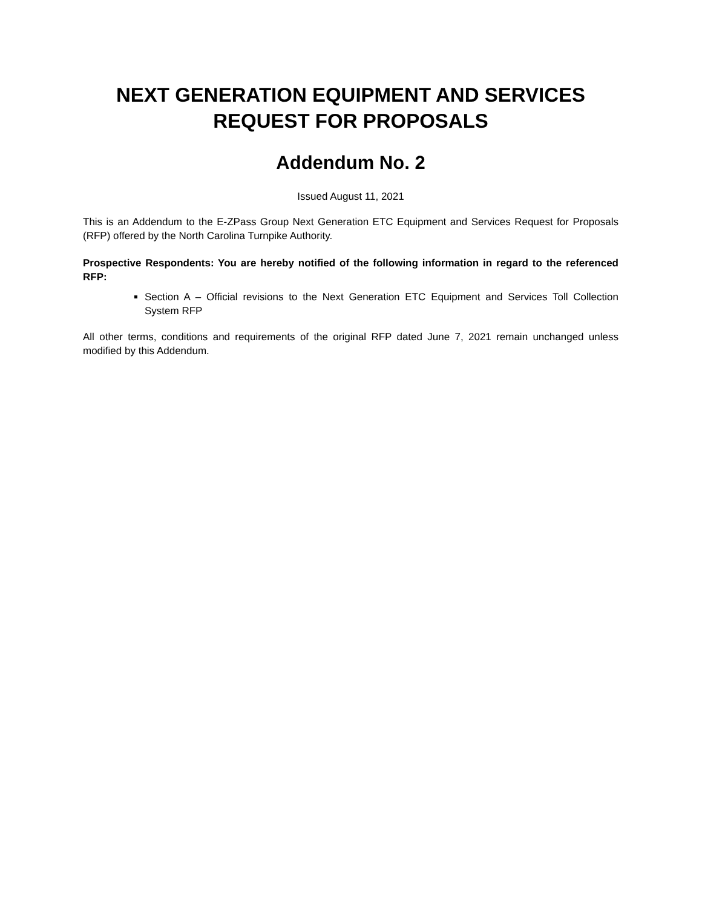NEXT GENERATION EQUIPMENT AND SERVICES
REQUEST FOR PROPOSALS
Addendum No. 2
Issued August 11, 2021
This is an Addendum to the E-ZPass Group Next Generation ETC Equipment and Services Request for Proposals (RFP) offered by the North Carolina Turnpike Authority.
Prospective Respondents: You are hereby notified of the following information in regard to the referenced RFP:
Section A – Official revisions to the Next Generation ETC Equipment and Services Toll Collection System RFP
All other terms, conditions and requirements of the original RFP dated June 7, 2021 remain unchanged unless modified by this Addendum.